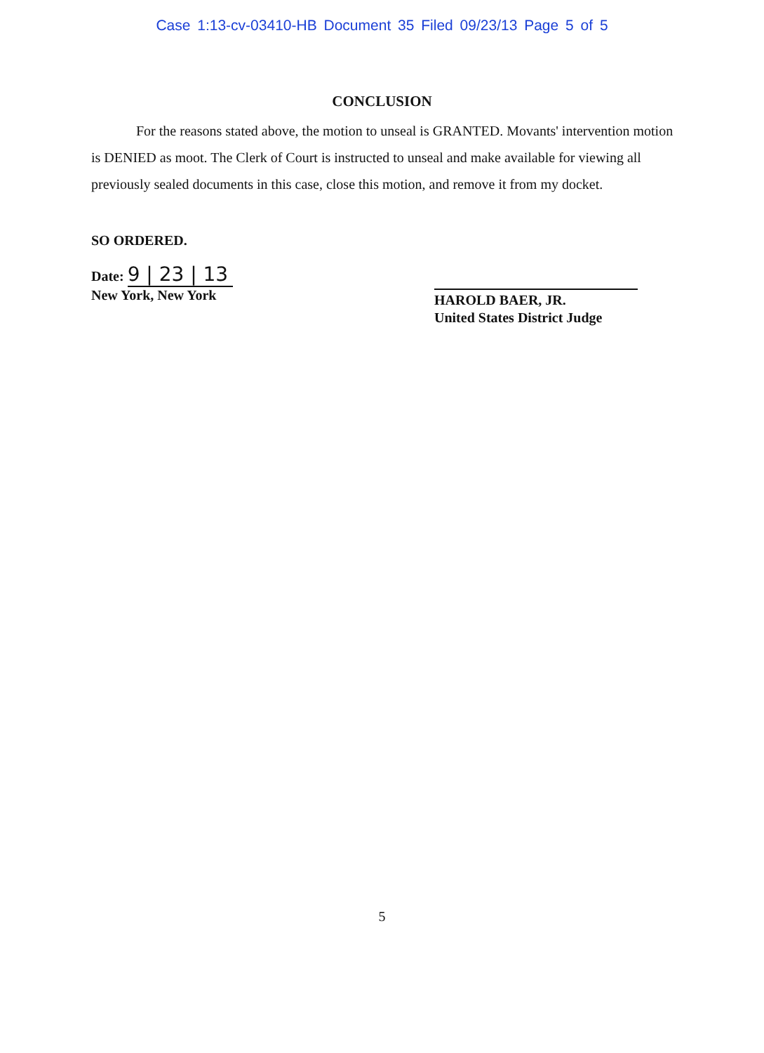Case 1:13-cv-03410-HB Document 35 Filed 09/23/13 Page 5 of 5
CONCLUSION
For the reasons stated above, the motion to unseal is GRANTED. Movants' intervention motion is DENIED as moot. The Clerk of Court is instructed to unseal and make available for viewing all previously sealed documents in this case, close this motion, and remove it from my docket.
SO ORDERED.
Date: 9 | 23 | 13
New York, New York
HAROLD BAER, JR.
United States District Judge
5